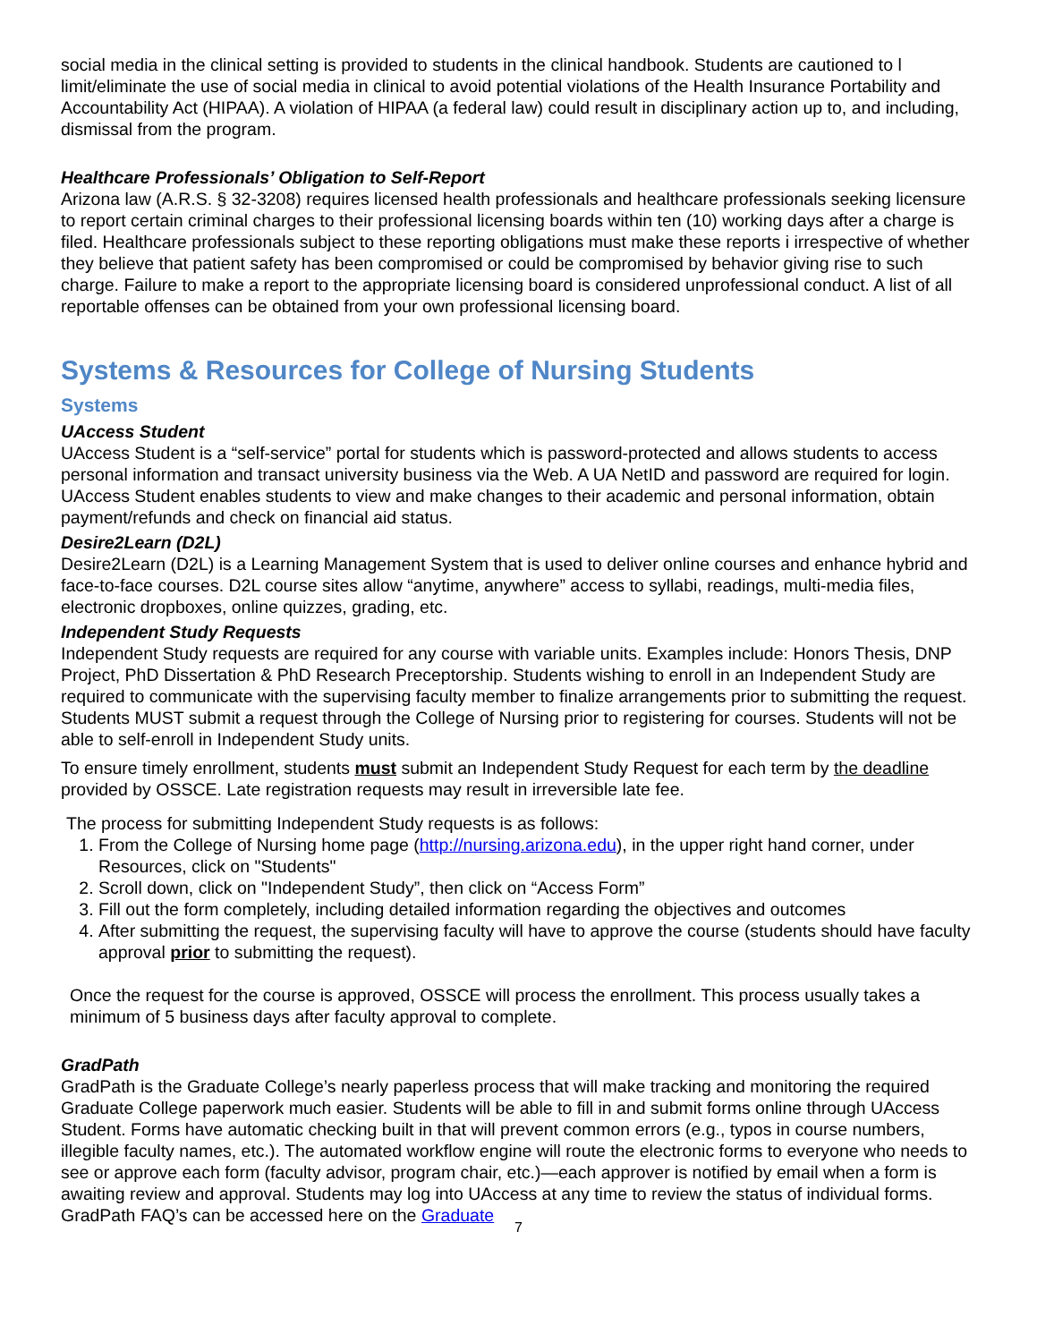social media in the clinical setting is provided to students in the clinical handbook. Students are cautioned to l limit/eliminate the use of social media in clinical to avoid potential violations of the Health Insurance Portability and Accountability Act (HIPAA). A violation of HIPAA (a federal law) could result in disciplinary action up to, and including, dismissal from the program.
Healthcare Professionals’ Obligation to Self-Report
Arizona law (A.R.S. § 32-3208) requires licensed health professionals and healthcare professionals seeking licensure to report certain criminal charges to their professional licensing boards within ten (10) working days after a charge is filed. Healthcare professionals subject to these reporting obligations must make these reports i irrespective of whether they believe that patient safety has been compromised or could be compromised by behavior giving rise to such charge. Failure to make a report to the appropriate licensing board is considered unprofessional conduct. A list of all reportable offenses can be obtained from your own professional licensing board.
Systems & Resources for College of Nursing Students
Systems
UAccess Student
UAccess Student is a “self-service” portal for students which is password-protected and allows students to access personal information and transact university business via the Web. A UA NetID and password are required for login. UAccess Student enables students to view and make changes to their academic and personal information, obtain payment/refunds and check on financial aid status.
Desire2Learn (D2L)
Desire2Learn (D2L) is a Learning Management System that is used to deliver online courses and enhance hybrid and face-to-face courses. D2L course sites allow “anytime, anywhere” access to syllabi, readings, multi-media files, electronic dropboxes, online quizzes, grading, etc.
Independent Study Requests
Independent Study requests are required for any course with variable units. Examples include: Honors Thesis, DNP Project, PhD Dissertation & PhD Research Preceptorship. Students wishing to enroll in an Independent Study are required to communicate with the supervising faculty member to finalize arrangements prior to submitting the request. Students MUST submit a request through the College of Nursing prior to registering for courses. Students will not be able to self-enroll in Independent Study units.
To ensure timely enrollment, students must submit an Independent Study Request for each term by the deadline provided by OSSCE. Late registration requests may result in irreversible late fee.
The process for submitting Independent Study requests is as follows:
1. From the College of Nursing home page (http://nursing.arizona.edu), in the upper right hand corner, under Resources, click on "Students"
2. Scroll down, click on "Independent Study”, then click on “Access Form”
3. Fill out the form completely, including detailed information regarding the objectives and outcomes
4. After submitting the request, the supervising faculty will have to approve the course (students should have faculty approval prior to submitting the request).
Once the request for the course is approved, OSSCE will process the enrollment. This process usually takes a minimum of 5 business days after faculty approval to complete.
GradPath
GradPath is the Graduate College’s nearly paperless process that will make tracking and monitoring the required Graduate College paperwork much easier. Students will be able to fill in and submit forms online through UAccess Student. Forms have automatic checking built in that will prevent common errors (e.g., typos in course numbers, illegible faculty names, etc.). The automated workflow engine will route the electronic forms to everyone who needs to see or approve each form (faculty advisor, program chair, etc.)—each approver is notified by email when a form is awaiting review and approval. Students may log into UAccess at any time to review the status of individual forms. GradPath FAQ’s can be accessed here on the Graduate
7